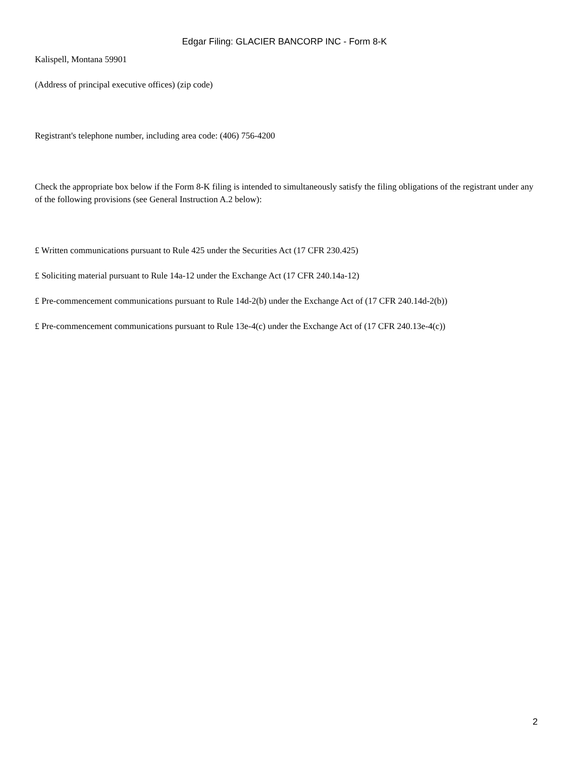Edgar Filing: GLACIER BANCORP INC - Form 8-K
Kalispell, Montana 59901
(Address of principal executive offices) (zip code)
Registrant's telephone number, including area code: (406) 756-4200
Check the appropriate box below if the Form 8-K filing is intended to simultaneously satisfy the filing obligations of the registrant under any of the following provisions (see General Instruction A.2 below):
£ Written communications pursuant to Rule 425 under the Securities Act (17 CFR 230.425)
£ Soliciting material pursuant to Rule 14a-12 under the Exchange Act (17 CFR 240.14a-12)
£ Pre-commencement communications pursuant to Rule 14d-2(b) under the Exchange Act of (17 CFR 240.14d-2(b))
£ Pre-commencement communications pursuant to Rule 13e-4(c) under the Exchange Act of (17 CFR 240.13e-4(c))
2